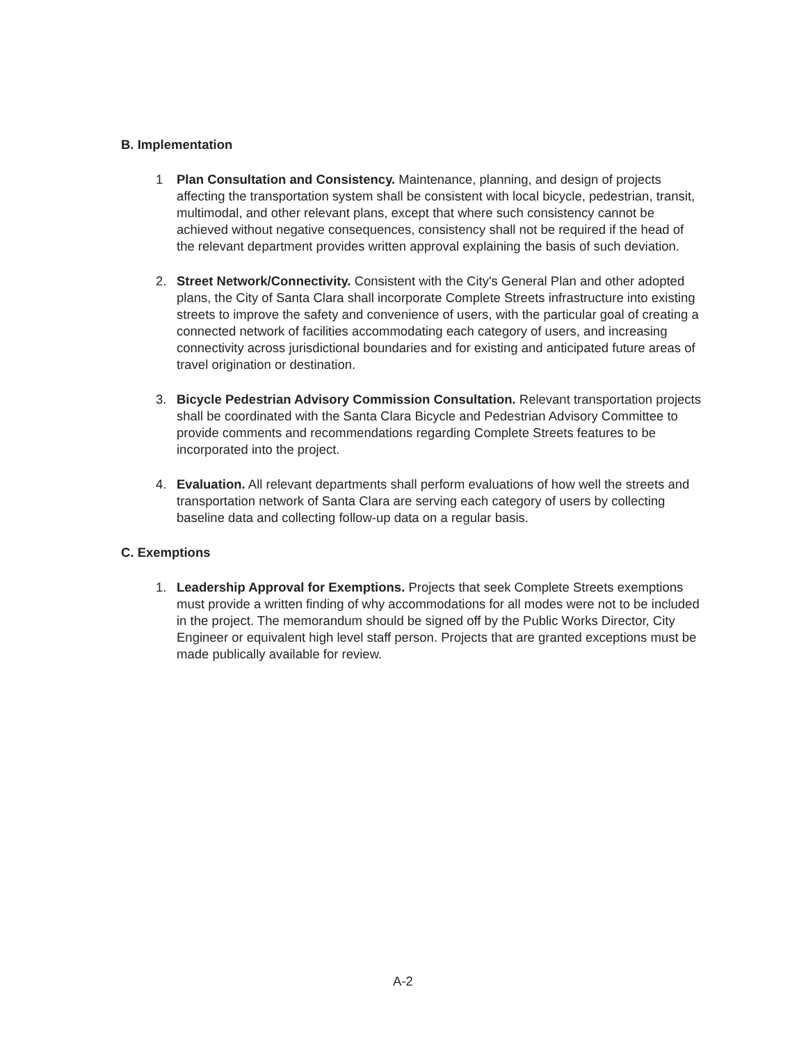B. Implementation
1 Plan Consultation and Consistency. Maintenance, planning, and design of projects affecting the transportation system shall be consistent with local bicycle, pedestrian, transit, multimodal, and other relevant plans, except that where such consistency cannot be achieved without negative consequences, consistency shall not be required if the head of the relevant department provides written approval explaining the basis of such deviation.
2. Street Network/Connectivity. Consistent with the City's General Plan and other adopted plans, the City of Santa Clara shall incorporate Complete Streets infrastructure into existing streets to improve the safety and convenience of users, with the particular goal of creating a connected network of facilities accommodating each category of users, and increasing connectivity across jurisdictional boundaries and for existing and anticipated future areas of travel origination or destination.
3. Bicycle Pedestrian Advisory Commission Consultation. Relevant transportation projects shall be coordinated with the Santa Clara Bicycle and Pedestrian Advisory Committee to provide comments and recommendations regarding Complete Streets features to be incorporated into the project.
4. Evaluation. All relevant departments shall perform evaluations of how well the streets and transportation network of Santa Clara are serving each category of users by collecting baseline data and collecting follow-up data on a regular basis.
C. Exemptions
1. Leadership Approval for Exemptions. Projects that seek Complete Streets exemptions must provide a written finding of why accommodations for all modes were not to be included in the project. The memorandum should be signed off by the Public Works Director, City Engineer or equivalent high level staff person. Projects that are granted exceptions must be made publically available for review.
A-2